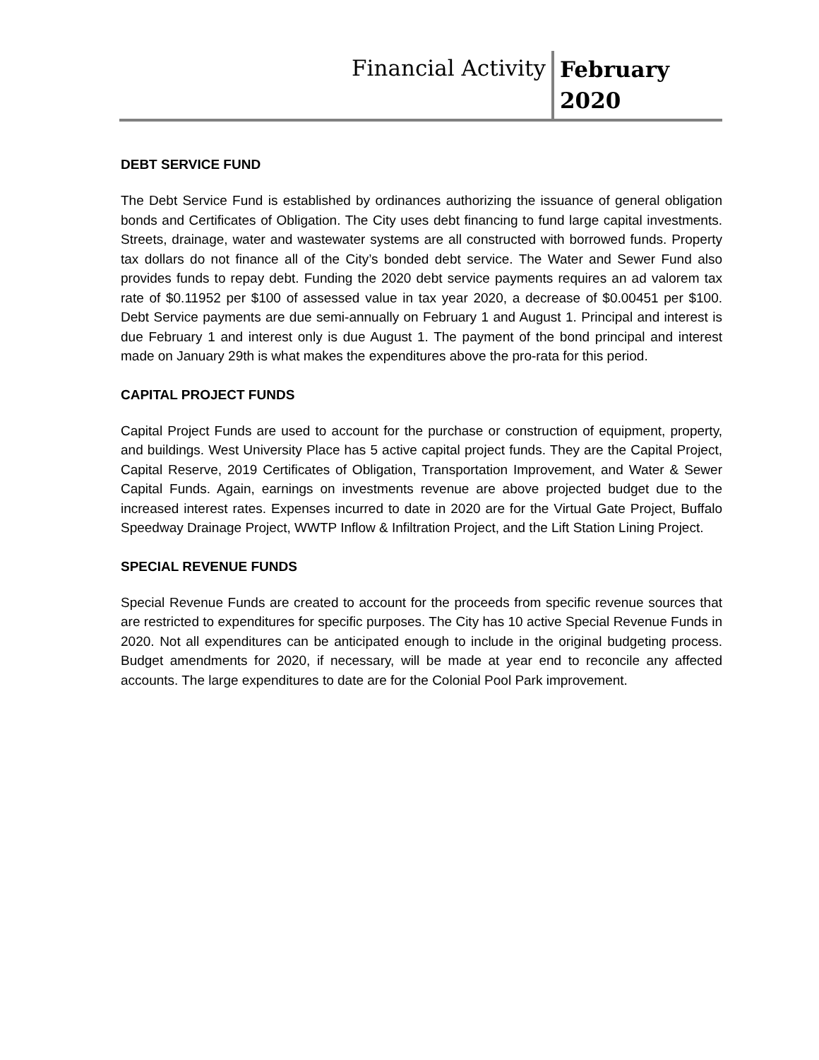Financial Activity
February 2020
DEBT SERVICE FUND
The Debt Service Fund is established by ordinances authorizing the issuance of general obligation bonds and Certificates of Obligation. The City uses debt financing to fund large capital investments. Streets, drainage, water and wastewater systems are all constructed with borrowed funds. Property tax dollars do not finance all of the City’s bonded debt service. The Water and Sewer Fund also provides funds to repay debt. Funding the 2020 debt service payments requires an ad valorem tax rate of $0.11952 per $100 of assessed value in tax year 2020, a decrease of $0.00451 per $100. Debt Service payments are due semi-annually on February 1 and August 1. Principal and interest is due February 1 and interest only is due August 1. The payment of the bond principal and interest made on January 29th is what makes the expenditures above the pro-rata for this period.
CAPITAL PROJECT FUNDS
Capital Project Funds are used to account for the purchase or construction of equipment, property, and buildings. West University Place has 5 active capital project funds. They are the Capital Project, Capital Reserve, 2019 Certificates of Obligation, Transportation Improvement, and Water & Sewer Capital Funds. Again, earnings on investments revenue are above projected budget due to the increased interest rates. Expenses incurred to date in 2020 are for the Virtual Gate Project, Buffalo Speedway Drainage Project, WWTP Inflow & Infiltration Project, and the Lift Station Lining Project.
SPECIAL REVENUE FUNDS
Special Revenue Funds are created to account for the proceeds from specific revenue sources that are restricted to expenditures for specific purposes. The City has 10 active Special Revenue Funds in 2020. Not all expenditures can be anticipated enough to include in the original budgeting process. Budget amendments for 2020, if necessary, will be made at year end to reconcile any affected accounts. The large expenditures to date are for the Colonial Pool Park improvement.